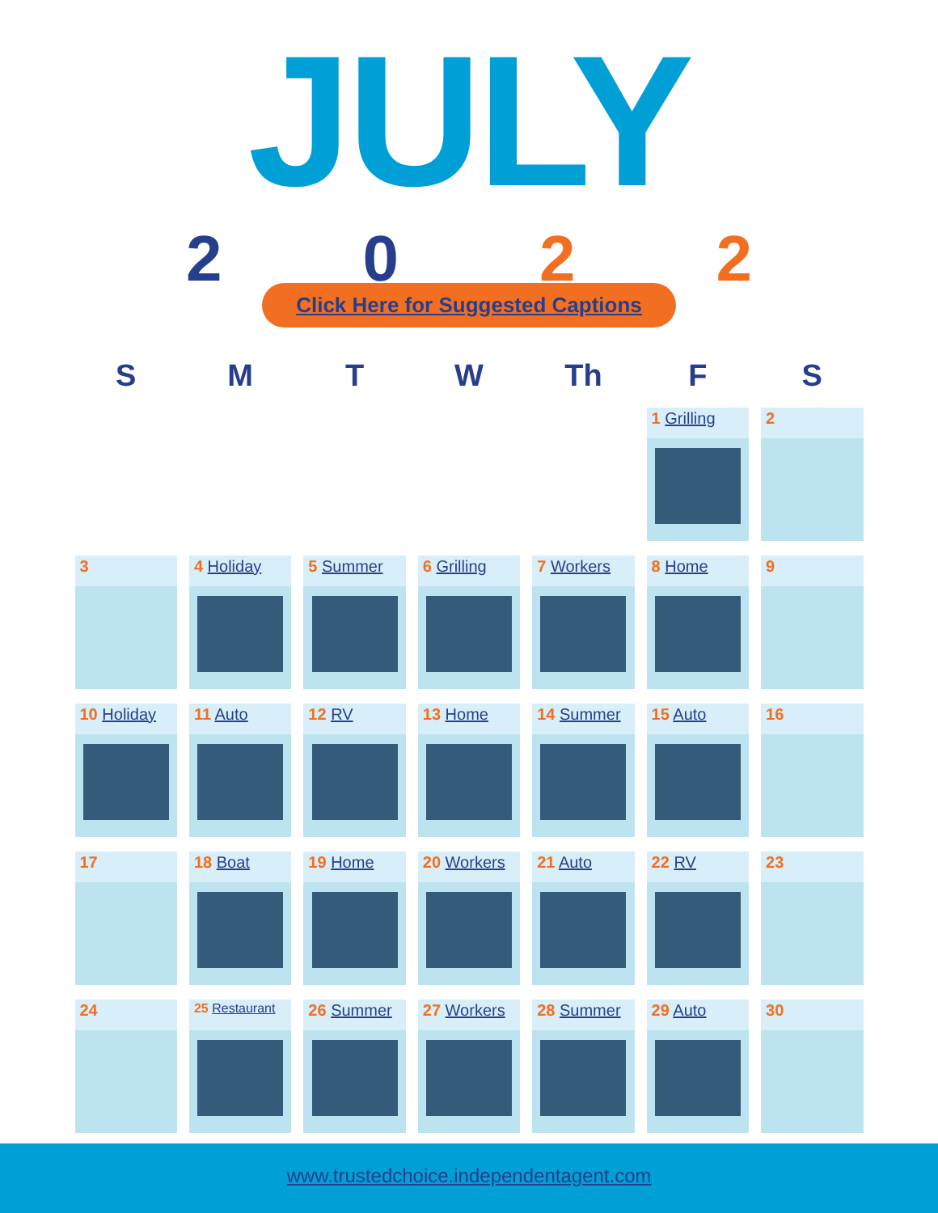JULY
2 0 2 2
Click Here for Suggested Captions
| S | M | T | W | Th | F | S |
| --- | --- | --- | --- | --- | --- | --- |
| | | | | | 1 Grilling | 2 |
| 3 | 4 Holiday | 5 Summer | 6 Grilling | 7 Workers | 8 Home | 9 |
| 10 Holiday | 11 Auto | 12 RV | 13 Home | 14 Summer | 15 Auto | 16 |
| 17 | 18 Boat | 19 Home | 20 Workers | 21 Auto | 22 RV | 23 |
| 24 | 25 Restaurant | 26 Summer | 27 Workers | 28 Summer | 29 Auto | 30 |
www.trustedchoice.independentagent.com